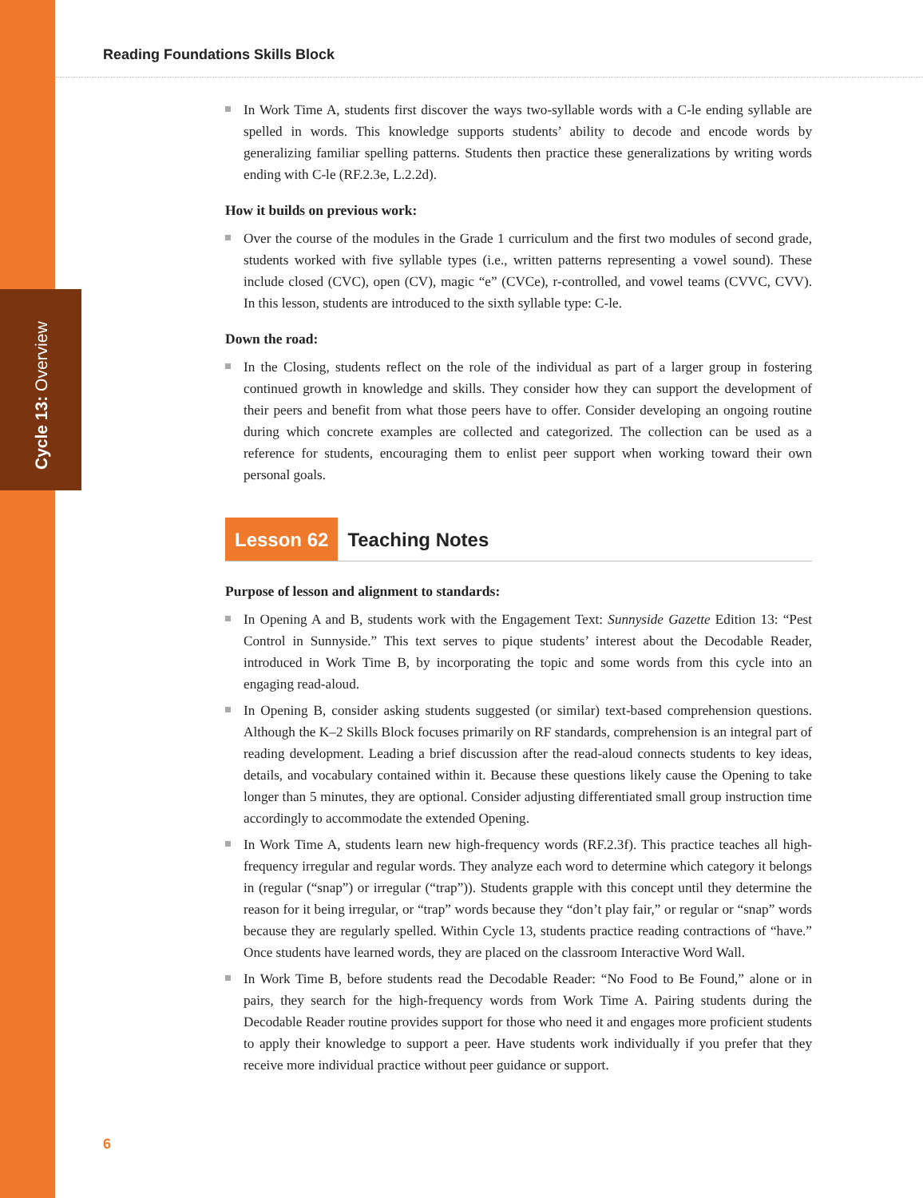Cycle 13: Overview
Reading Foundations Skills Block
In Work Time A, students first discover the ways two-syllable words with a C-le ending syllable are spelled in words. This knowledge supports students’ ability to decode and encode words by generalizing familiar spelling patterns. Students then practice these generalizations by writing words ending with C-le (RF.2.3e, L.2.2d).
How it builds on previous work:
Over the course of the modules in the Grade 1 curriculum and the first two modules of second grade, students worked with five syllable types (i.e., written patterns representing a vowel sound). These include closed (CVC), open (CV), magic “e” (CVCe), r-controlled, and vowel teams (CVVC, CVV). In this lesson, students are introduced to the sixth syllable type: C-le.
Down the road:
In the Closing, students reflect on the role of the individual as part of a larger group in fostering continued growth in knowledge and skills. They consider how they can support the development of their peers and benefit from what those peers have to offer. Consider developing an ongoing routine during which concrete examples are collected and categorized. The collection can be used as a reference for students, encouraging them to enlist peer support when working toward their own personal goals.
Lesson 62 Teaching Notes
Purpose of lesson and alignment to standards:
In Opening A and B, students work with the Engagement Text: Sunnyside Gazette Edition 13: “Pest Control in Sunnyside.” This text serves to pique students’ interest about the Decodable Reader, introduced in Work Time B, by incorporating the topic and some words from this cycle into an engaging read-aloud.
In Opening B, consider asking students suggested (or similar) text-based comprehension questions. Although the K–2 Skills Block focuses primarily on RF standards, comprehension is an integral part of reading development. Leading a brief discussion after the read-aloud connects students to key ideas, details, and vocabulary contained within it. Because these questions likely cause the Opening to take longer than 5 minutes, they are optional. Consider adjusting differentiated small group instruction time accordingly to accommodate the extended Opening.
In Work Time A, students learn new high-frequency words (RF.2.3f). This practice teaches all high-frequency irregular and regular words. They analyze each word to determine which category it belongs in (regular (“snap”) or irregular (“trap”)). Students grapple with this concept until they determine the reason for it being irregular, or “trap” words because they “don’t play fair,” or regular or “snap” words because they are regularly spelled. Within Cycle 13, students practice reading contractions of “have.” Once students have learned words, they are placed on the classroom Interactive Word Wall.
In Work Time B, before students read the Decodable Reader: “No Food to Be Found,” alone or in pairs, they search for the high-frequency words from Work Time A. Pairing students during the Decodable Reader routine provides support for those who need it and engages more proficient students to apply their knowledge to support a peer. Have students work individually if you prefer that they receive more individual practice without peer guidance or support.
6